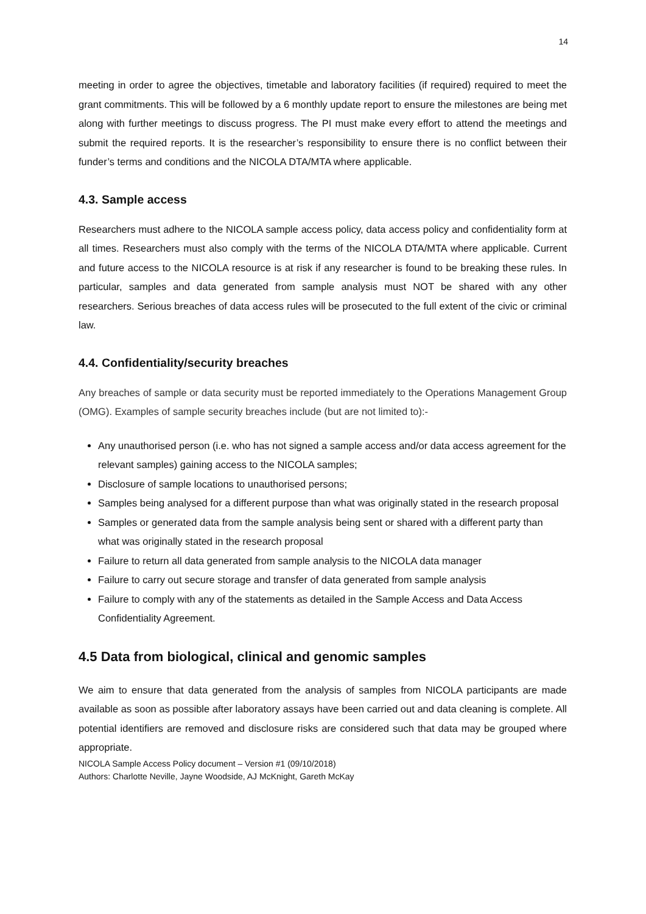14
meeting in order to agree the objectives, timetable and laboratory facilities (if required) required to meet the grant commitments. This will be followed by a 6 monthly update report to ensure the milestones are being met along with further meetings to discuss progress. The PI must make every effort to attend the meetings and submit the required reports. It is the researcher’s responsibility to ensure there is no conflict between their funder’s terms and conditions and the NICOLA DTA/MTA where applicable.
4.3. Sample access
Researchers must adhere to the NICOLA sample access policy, data access policy and confidentiality form at all times. Researchers must also comply with the terms of the NICOLA DTA/MTA where applicable. Current and future access to the NICOLA resource is at risk if any researcher is found to be breaking these rules. In particular, samples and data generated from sample analysis must NOT be shared with any other researchers. Serious breaches of data access rules will be prosecuted to the full extent of the civic or criminal law.
4.4. Confidentiality/security breaches
Any breaches of sample or data security must be reported immediately to the Operations Management Group (OMG). Examples of sample security breaches include (but are not limited to):-
Any unauthorised person (i.e. who has not signed a sample access and/or data access agreement for the relevant samples) gaining access to the NICOLA samples;
Disclosure of sample locations to unauthorised persons;
Samples being analysed for a different purpose than what was originally stated in the research proposal
Samples or generated data from the sample analysis being sent or shared with a different party than what was originally stated in the research proposal
Failure to return all data generated from sample analysis to the NICOLA data manager
Failure to carry out secure storage and transfer of data generated from sample analysis
Failure to comply with any of the statements as detailed in the Sample Access and Data Access Confidentiality Agreement.
4.5 Data from biological, clinical and genomic samples
We aim to ensure that data generated from the analysis of samples from NICOLA participants are made available as soon as possible after laboratory assays have been carried out and data cleaning is complete. All potential identifiers are removed and disclosure risks are considered such that data may be grouped where appropriate.
NICOLA Sample Access Policy document – Version #1 (09/10/2018)
Authors: Charlotte Neville, Jayne Woodside, AJ McKnight, Gareth McKay